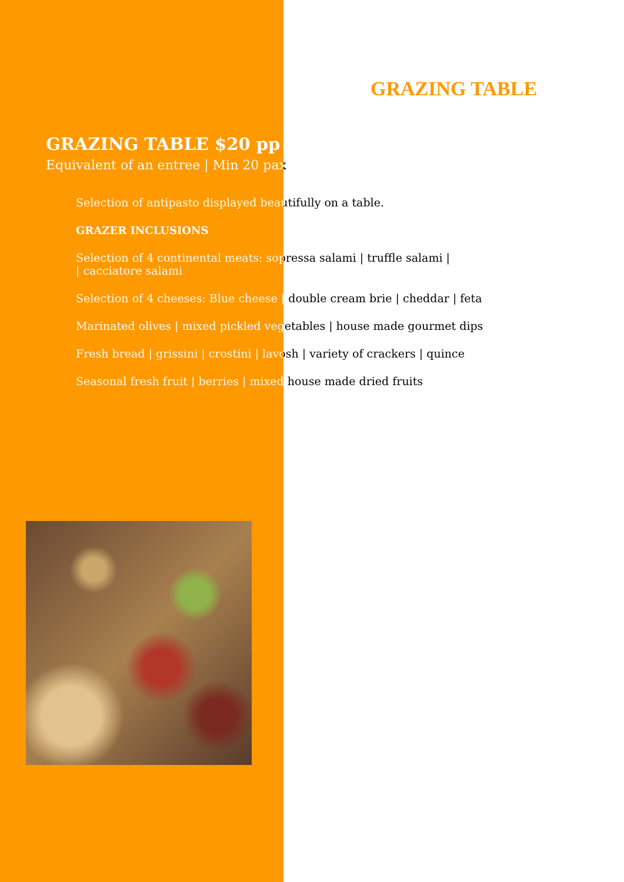GRAZING TABLE
GRAZING TABLE $20 pp
Equivalent of an entree | Min 20 pax
Selection of antipasto displayed beautifully on a table.
GRAZER INCLUSIONS
Selection of 4 continental meats: sopressa salami | truffle salami |
| cacciatore salami
Selection of 4 cheeses: Blue cheese | double cream brie | cheddar | feta
Marinated olives | mixed pickled vegetables | house made gourmet dips
Fresh bread | grissini | crostini | lavosh | variety of crackers | quince
Seasonal fresh fruit | berries | mixed house made dried fruits